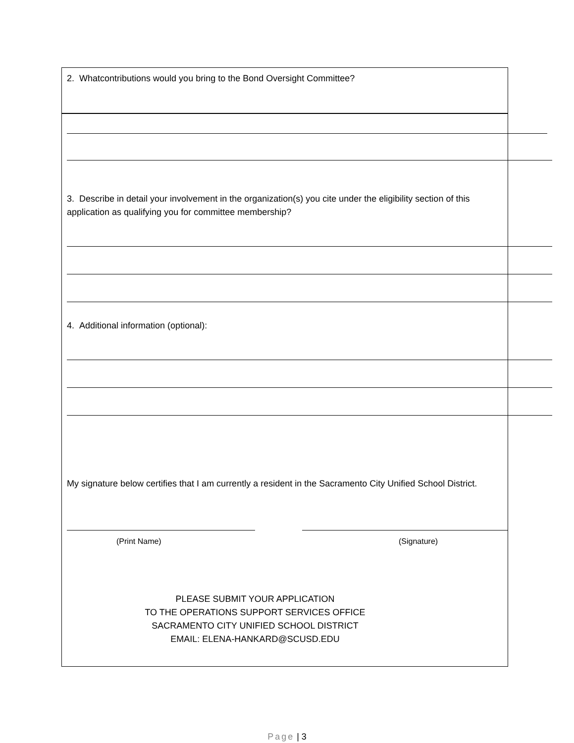2. Whatcontributions would you bring to the Bond Oversight Committee?
3. Describe in detail your involvement in the organization(s) you cite under the eligibility section of this application as qualifying you for committee membership?
4. Additional information (optional):
My signature below certifies that I am currently a resident in the Sacramento City Unified School District.
(Print Name) (Signature)
PLEASE SUBMIT YOUR APPLICATION
TO THE OPERATIONS SUPPORT SERVICES OFFICE
SACRAMENTO CITY UNIFIED SCHOOL DISTRICT
EMAIL: ELENA-HANKARD@SCUSD.EDU
Page | 3